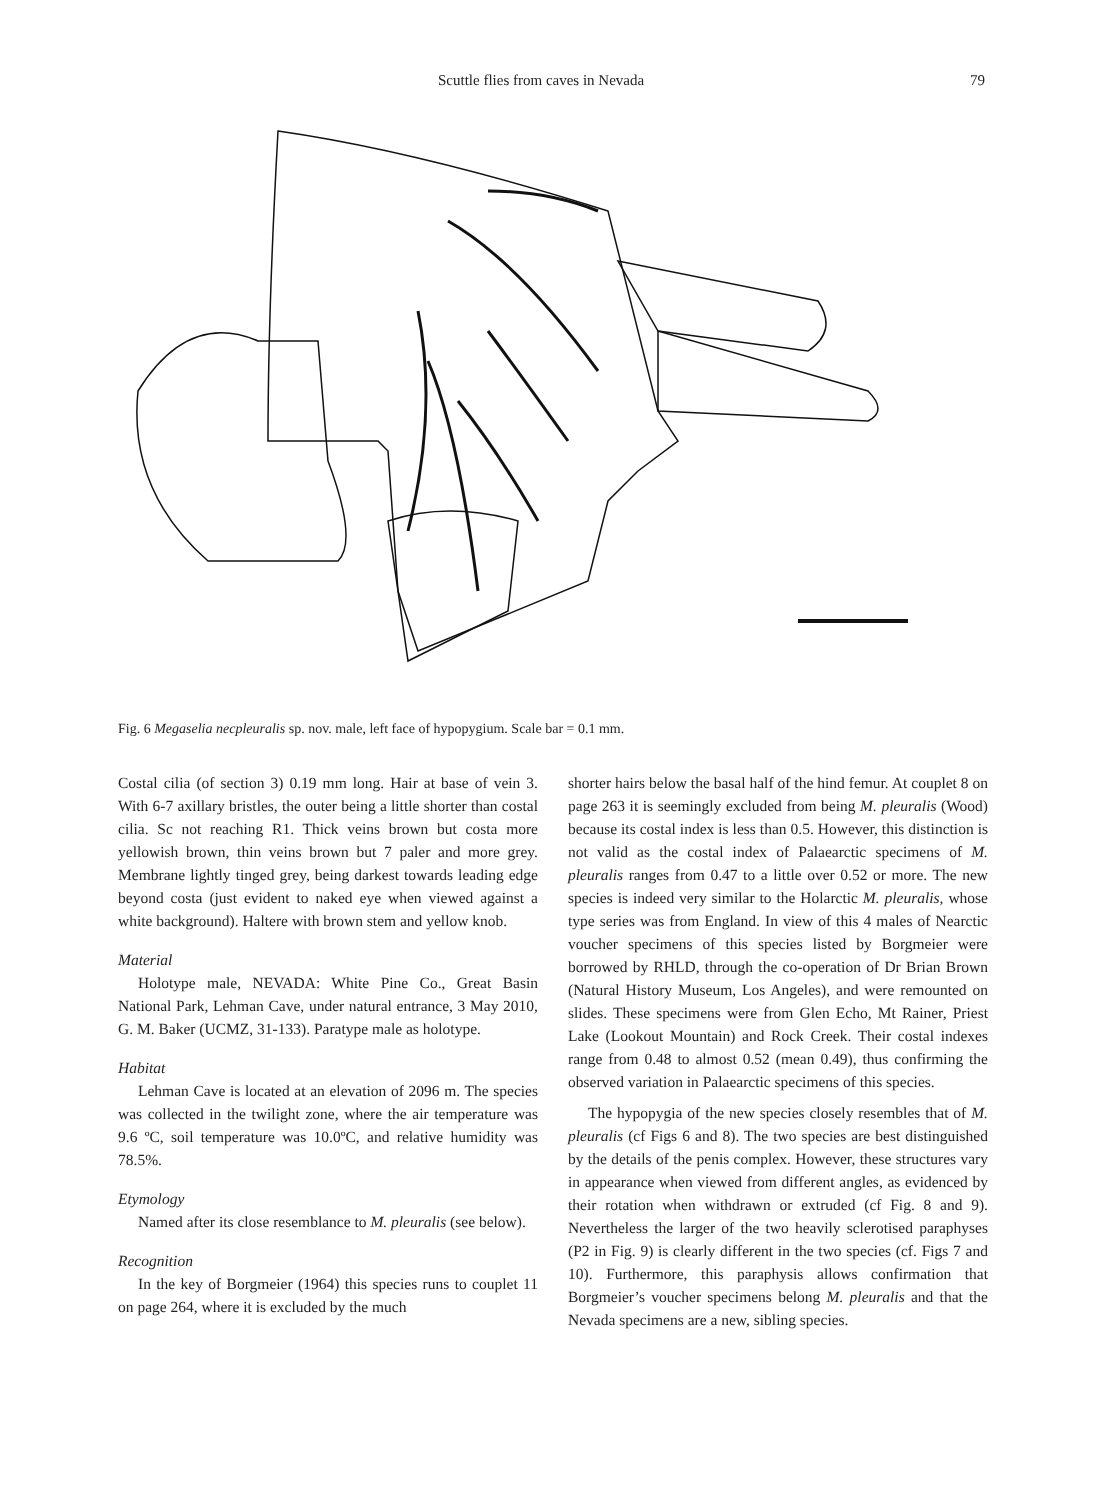Scuttle flies from caves in Nevada 79
Fig. 6 Megaselia necpleuralis sp. nov. male, left face of hypopygium. Scale bar = 0.1 mm.
Costal cilia (of section 3) 0.19 mm long. Hair at base of vein 3. With 6-7 axillary bristles, the outer being a little shorter than costal cilia. Sc not reaching R1. Thick veins brown but costa more yellowish brown, thin veins brown but 7 paler and more grey. Membrane lightly tinged grey, being darkest towards leading edge beyond costa (just evident to naked eye when viewed against a white background). Haltere with brown stem and yellow knob.
Material
Holotype male, NEVADA: White Pine Co., Great Basin National Park, Lehman Cave, under natural entrance, 3 May 2010, G. M. Baker (UCMZ, 31-133). Paratype male as holotype.
Habitat
Lehman Cave is located at an elevation of 2096 m. The species was collected in the twilight zone, where the air temperature was 9.6 ºC, soil temperature was 10.0ºC, and relative humidity was 78.5%.
Etymology
Named after its close resemblance to M. pleuralis (see below).
Recognition
In the key of Borgmeier (1964) this species runs to couplet 11 on page 264, where it is excluded by the much
shorter hairs below the basal half of the hind femur. At couplet 8 on page 263 it is seemingly excluded from being M. pleuralis (Wood) because its costal index is less than 0.5. However, this distinction is not valid as the costal index of Palaearctic specimens of M. pleuralis ranges from 0.47 to a little over 0.52 or more. The new species is indeed very similar to the Holarctic M. pleuralis, whose type series was from England. In view of this 4 males of Nearctic voucher specimens of this species listed by Borgmeier were borrowed by RHLD, through the co-operation of Dr Brian Brown (Natural History Museum, Los Angeles), and were remounted on slides. These specimens were from Glen Echo, Mt Rainer, Priest Lake (Lookout Mountain) and Rock Creek. Their costal indexes range from 0.48 to almost 0.52 (mean 0.49), thus confirming the observed variation in Palaearctic specimens of this species.
The hypopygia of the new species closely resembles that of M. pleuralis (cf Figs 6 and 8). The two species are best distinguished by the details of the penis complex. However, these structures vary in appearance when viewed from different angles, as evidenced by their rotation when withdrawn or extruded (cf Fig. 8 and 9). Nevertheless the larger of the two heavily sclerotised paraphyses (P2 in Fig. 9) is clearly different in the two species (cf. Figs 7 and 10). Furthermore, this paraphysis allows confirmation that Borgmeier’s voucher specimens belong M. pleuralis and that the Nevada specimens are a new, sibling species.